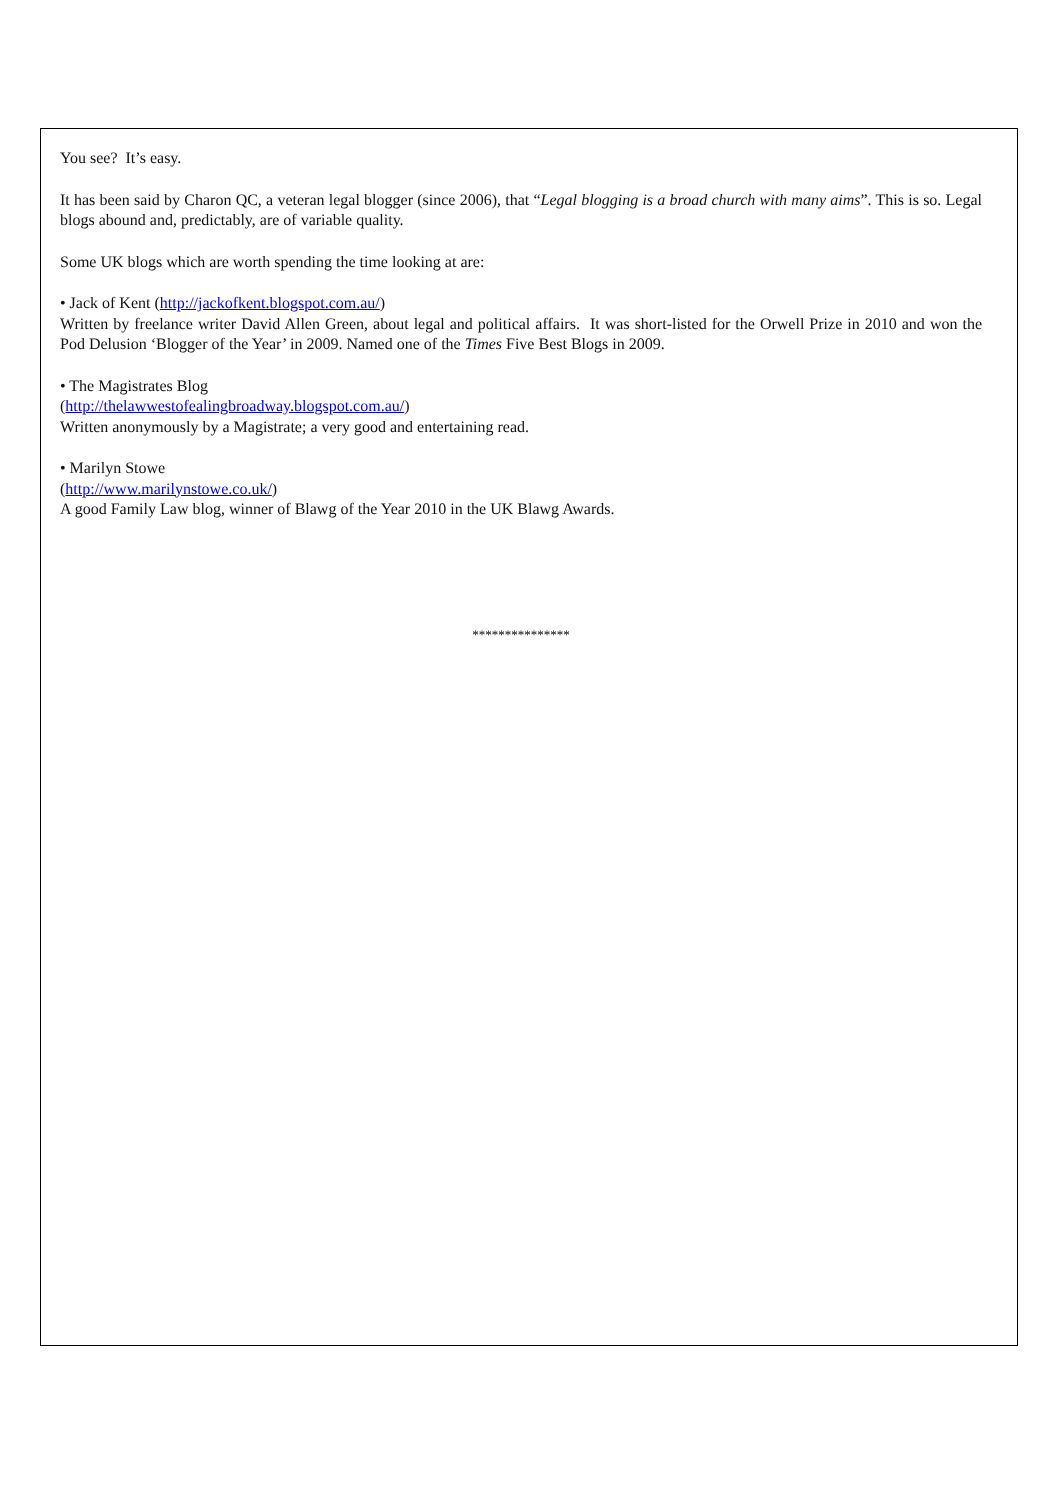You see? It’s easy.
It has been said by Charon QC, a veteran legal blogger (since 2006), that “Legal blogging is a broad church with many aims”. This is so. Legal blogs abound and, predictably, are of variable quality.
Some UK blogs which are worth spending the time looking at are:
• Jack of Kent (http://jackofkent.blogspot.com.au/)
Written by freelance writer David Allen Green, about legal and political affairs. It was short-listed for the Orwell Prize in 2010 and won the Pod Delusion ‘Blogger of the Year’ in 2009. Named one of the Times Five Best Blogs in 2009.
• The Magistrates Blog
(http://thelawwestofealingbroadway.blogspot.com.au/)
Written anonymously by a Magistrate; a very good and entertaining read.
• Marilyn Stowe
(http://www.marilynstowe.co.uk/)
A good Family Law blog, winner of Blawg of the Year 2010 in the UK Blawg Awards.
***************